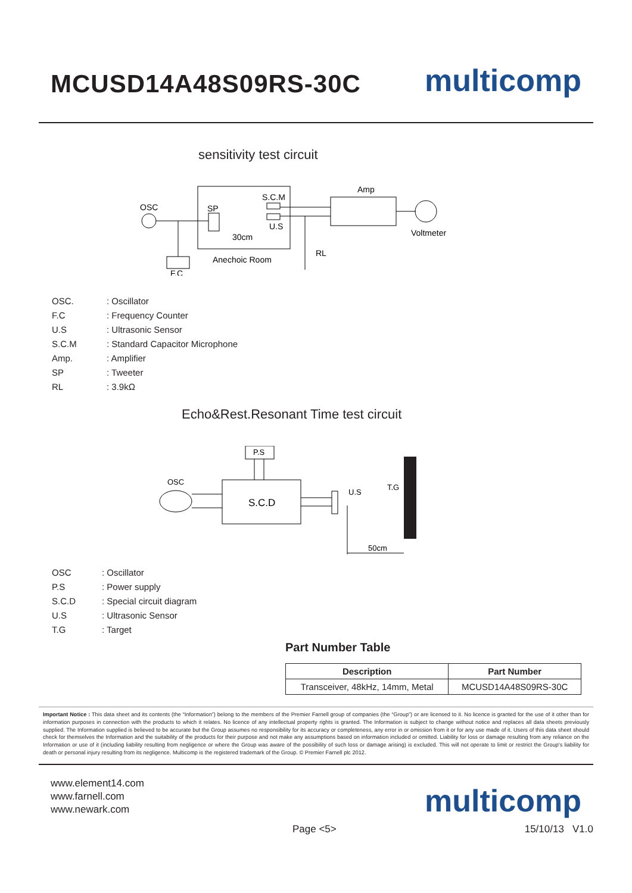MCUSD14A48S09RS-30C
multicomp
sensitivity test circuit
OSC
SP
F.C
S.C.M
U.S
30cm
Anechoic Room
Amp
RL
Voltmeter
| OSC. | : Oscillator |
| F.C | : Frequency Counter |
| U.S | : Ultrasonic Sensor |
| S.C.M | : Standard Capacitor Microphone |
| Amp. | : Amplifier |
| SP | : Tweeter |
| RL | : 3.9kΩ |
Echo&Rest.Resonant Time test circuit
P.S
S.C.D
OSC
U.S
T.G
50cm
| OSC | : Oscillator |
| P.S | : Power supply |
| S.C.D | : Special circuit diagram |
| U.S | : Ultrasonic Sensor |
| T.G | : Target |
Part Number Table
| Description | Part Number |
| --- | --- |
| Transceiver, 48kHz, 14mm, Metal | MCUSD14A48S09RS-30C |
Important Notice : This data sheet and its contents (the “Information”) belong to the members of the Premier Farnell group of companies (the “Group”) or are licensed to it. No licence is granted for the use of it other than for information purposes in connection with the products to which it relates. No licence of any intellectual property rights is granted. The Information is subject to change without notice and replaces all data sheets previously supplied. The Information supplied is believed to be accurate but the Group assumes no responsibility for its accuracy or completeness, any error in or omission from it or for any use made of it. Users of this data sheet should check for themselves the Information and the suitability of the products for their purpose and not make any assumptions based on information included or omitted. Liability for loss or damage resulting from any reliance on the Information or use of it (including liability resulting from negligence or where the Group was aware of the possibility of such loss or damage arising) is excluded. This will not operate to limit or restrict the Group’s liability for death or personal injury resulting from its negligence. Multicomp is the registered trademark of the Group. © Premier Farnell plc 2012.
www.element14.com
www.farnell.com
www.newark.com
multicomp
Page <5> 15/10/13 V1.0